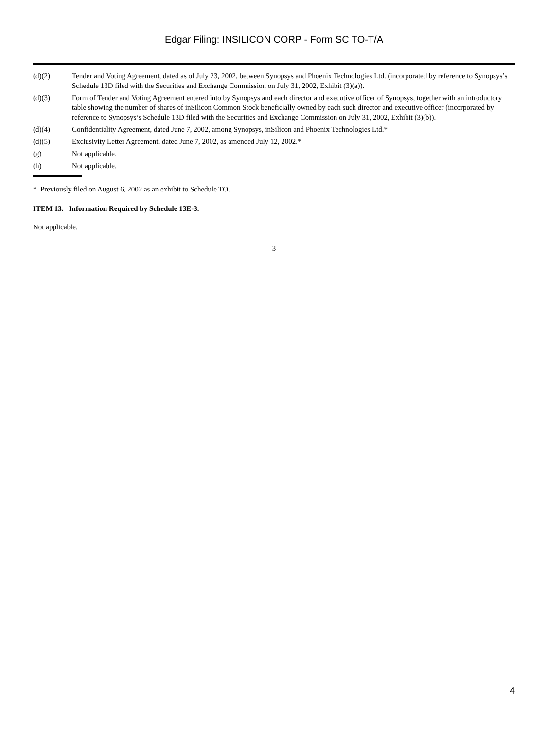Edgar Filing: INSILICON CORP - Form SC TO-T/A
(d)(2) Tender and Voting Agreement, dated as of July 23, 2002, between Synopsys and Phoenix Technologies Ltd. (incorporated by reference to Synopsys’s Schedule 13D filed with the Securities and Exchange Commission on July 31, 2002, Exhibit (3)(a)).
(d)(3) Form of Tender and Voting Agreement entered into by Synopsys and each director and executive officer of Synopsys, together with an introductory table showing the number of shares of inSilicon Common Stock beneficially owned by each such director and executive officer (incorporated by reference to Synopsys’s Schedule 13D filed with the Securities and Exchange Commission on July 31, 2002, Exhibit (3)(b)).
(d)(4) Confidentiality Agreement, dated June 7, 2002, among Synopsys, inSilicon and Phoenix Technologies Ltd.*
(d)(5) Exclusivity Letter Agreement, dated June 7, 2002, as amended July 12, 2002.*
(g) Not applicable.
(h) Not applicable.
* Previously filed on August 6, 2002 as an exhibit to Schedule TO.
ITEM 13. Information Required by Schedule 13E-3.
Not applicable.
3
4